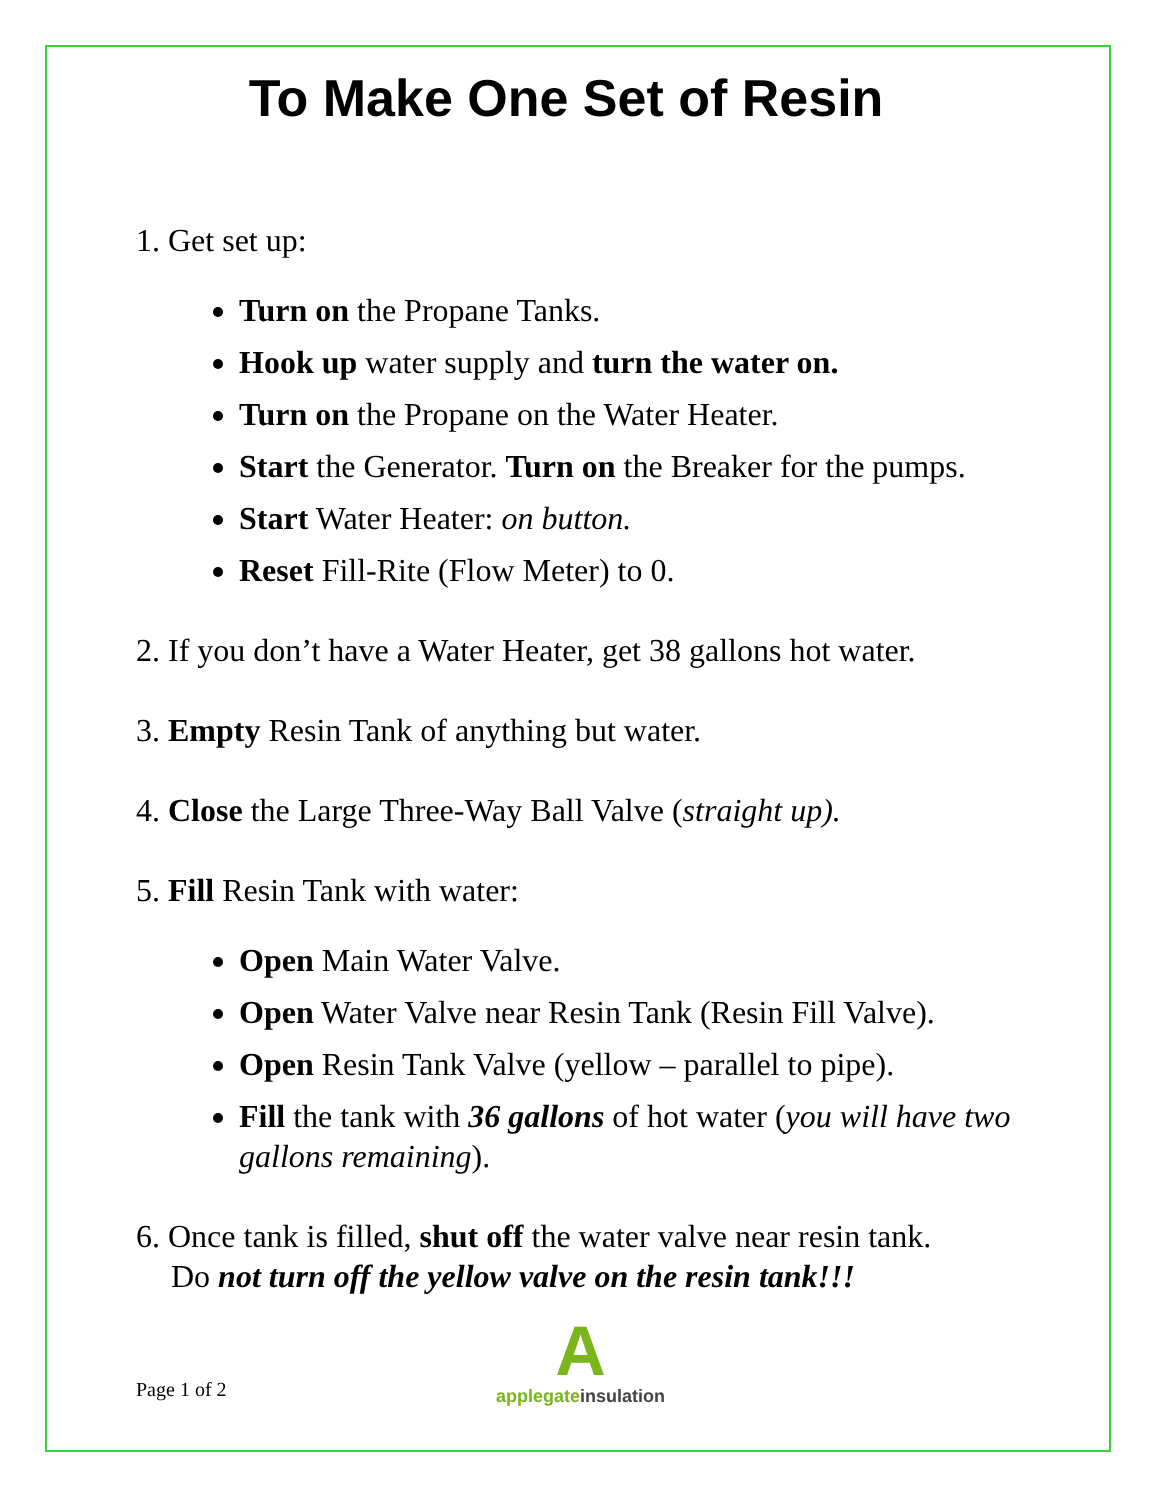To Make One Set of Resin
1. Get set up:
Turn on the Propane Tanks.
Hook up water supply and turn the water on.
Turn on the Propane on the Water Heater.
Start the Generator. Turn on the Breaker for the pumps.
Start Water Heater: on button.
Reset Fill-Rite (Flow Meter) to 0.
2. If you don’t have a Water Heater, get 38 gallons hot water.
3. Empty Resin Tank of anything but water.
4. Close the Large Three-Way Ball Valve (straight up).
5. Fill Resin Tank with water:
Open Main Water Valve.
Open Water Valve near Resin Tank (Resin Fill Valve).
Open Resin Tank Valve (yellow – parallel to pipe).
Fill the tank with 36 gallons of hot water (you will have two gallons remaining).
6. Once tank is filled, shut off the water valve near resin tank.
Do not turn off the yellow valve on the resin tank!!!
Page 1 of 2
A
applegate insulation